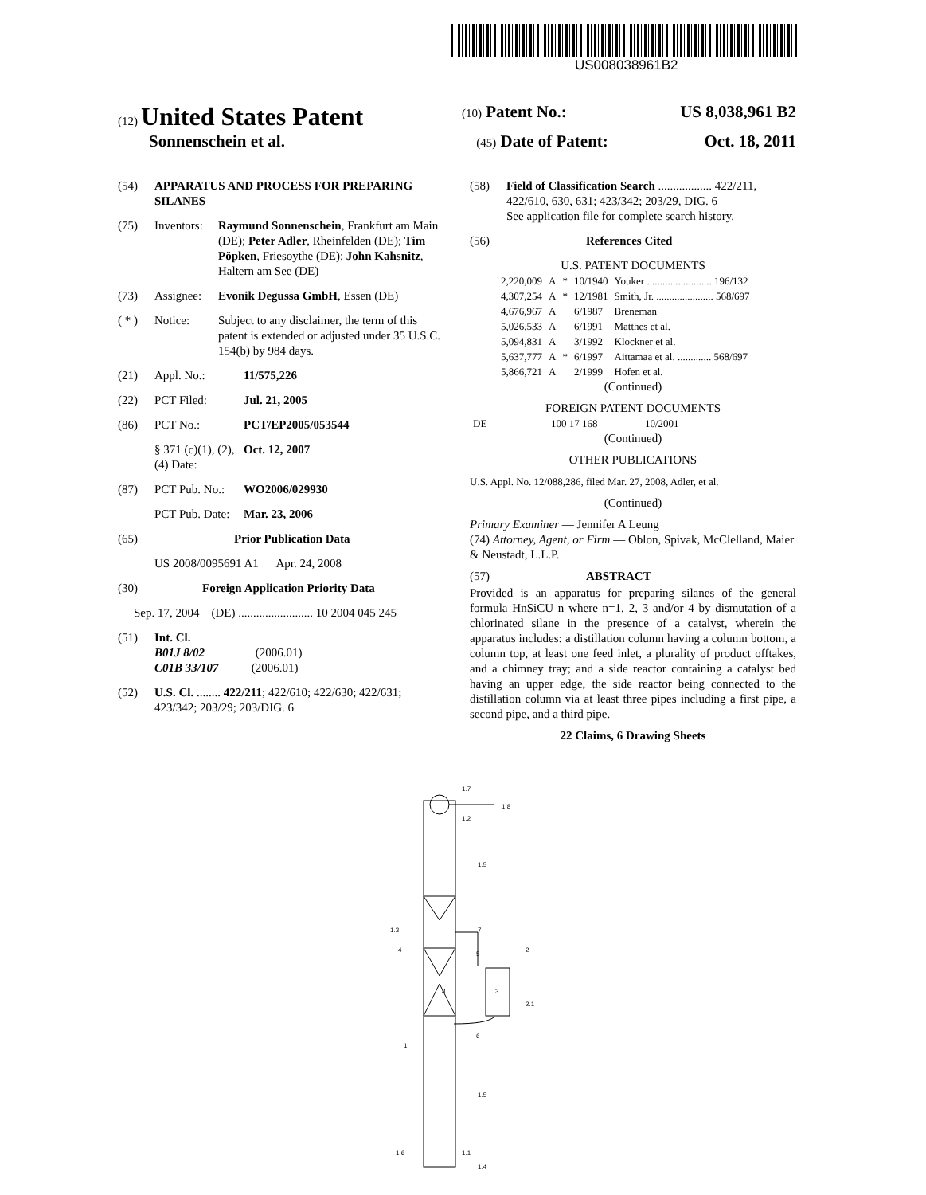US008038961B2
(12) United States Patent
(10) Patent No.: US 8,038,961 B2
Sonnenschein et al.
(45) Date of Patent: Oct. 18, 2011
(54) APPARATUS AND PROCESS FOR PREPARING SILANES
(75) Inventors: Raymund Sonnenschein, Frankfurt am Main (DE); Peter Adler, Rheinfelden (DE); Tim Pöpken, Friesoythe (DE); John Kahsnitz, Haltern am See (DE)
(73) Assignee: Evonik Degussa GmbH, Essen (DE)
( * ) Notice: Subject to any disclaimer, the term of this patent is extended or adjusted under 35 U.S.C. 154(b) by 984 days.
(21) Appl. No.: 11/575,226
(22) PCT Filed: Jul. 21, 2005
(86) PCT No.: PCT/EP2005/053544
§ 371 (c)(1), (2), (4) Date: Oct. 12, 2007
(87) PCT Pub. No.: WO2006/029930
PCT Pub. Date: Mar. 23, 2006
(65) Prior Publication Data
US 2008/0095691 A1 Apr. 24, 2008
(30) Foreign Application Priority Data
Sep. 17, 2004 (DE) ......................... 10 2004 045 245
(51) Int. Cl.
B01J 8/02 (2006.01)
C01B 33/107 (2006.01)
(52) U.S. Cl. ........ 422/211; 422/610; 422/630; 422/631; 423/342; 203/29; 203/DIG. 6
(58) Field of Classification Search .................. 422/211, 422/610, 630, 631; 423/342; 203/29, DIG. 6
See application file for complete search history.
(56) References Cited
U.S. PATENT DOCUMENTS
| 2,220,009 | A | * | 10/1940 | Youker ......................... 196/132 |
| 4,307,254 | A | * | 12/1981 | Smith, Jr. ...................... 568/697 |
| 4,676,967 | A | | 6/1987 | Breneman |
| 5,026,533 | A | | 6/1991 | Matthes et al. |
| 5,094,831 | A | | 3/1992 | Klockner et al. |
| 5,637,777 | A | * | 6/1997 | Aittamaa et al. ............. 568/697 |
| 5,866,721 | A | | 2/1999 | Hofen et al. |
(Continued)
FOREIGN PATENT DOCUMENTS
| DE | 100 17 168 | 10/2001 |
(Continued)
OTHER PUBLICATIONS
U.S. Appl. No. 12/088,286, filed Mar. 27, 2008, Adler, et al.
(Continued)
Primary Examiner — Jennifer A Leung
(74) Attorney, Agent, or Firm — Oblon, Spivak, McClelland, Maier & Neustadt, L.L.P.
(57) ABSTRACT
Provided is an apparatus for preparing silanes of the general formula HnSiCU n where n=1, 2, 3 and/or 4 by dismutation of a chlorinated silane in the presence of a catalyst, wherein the apparatus includes: a distillation column having a column bottom, a column top, at least one feed inlet, a plurality of product offtakes, and a chimney tray; and a side reactor containing a catalyst bed having an upper edge, the side reactor being connected to the distillation column via at least three pipes including a first pipe, a second pipe, and a third pipe.
22 Claims, 6 Drawing Sheets
1.7
1.8
1.2
1.5
1.3
4
7
5
2
3
8
2.1
6
1
1.5
1.6
1.1
1.4